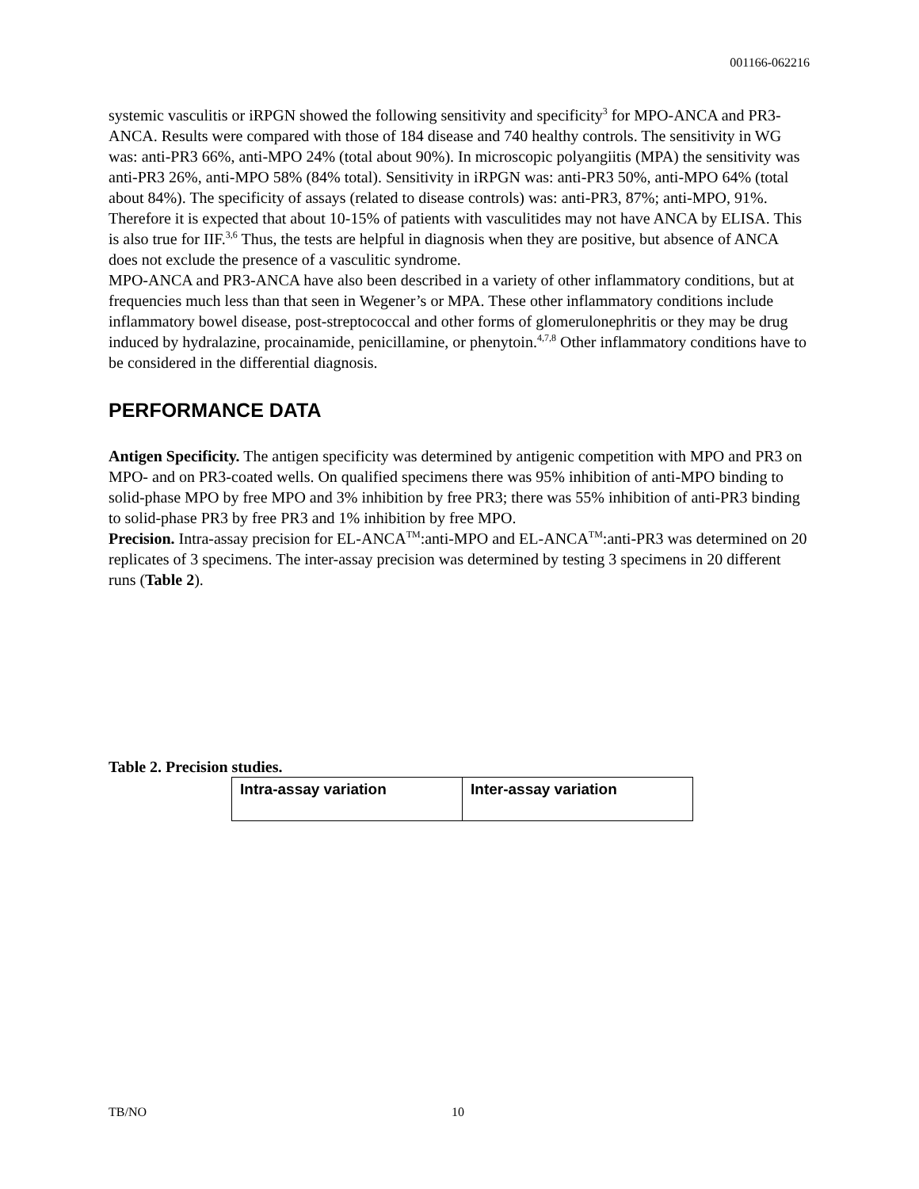001166-062216
systemic vasculitis or iRPGN showed the following sensitivity and specificity<sup>3</sup> for MPO-ANCA and PR3-ANCA. Results were compared with those of 184 disease and 740 healthy controls. The sensitivity in WG was: anti-PR3 66%, anti-MPO 24% (total about 90%). In microscopic polyangiitis (MPA) the sensitivity was anti-PR3 26%, anti-MPO 58% (84% total). Sensitivity in iRPGN was: anti-PR3 50%, anti-MPO 64% (total about 84%). The specificity of assays (related to disease controls) was: anti-PR3, 87%; anti-MPO, 91%. Therefore it is expected that about 10-15% of patients with vasculitides may not have ANCA by ELISA. This is also true for IIF.<sup>3,6</sup> Thus, the tests are helpful in diagnosis when they are positive, but absence of ANCA does not exclude the presence of a vasculitic syndrome.
MPO-ANCA and PR3-ANCA have also been described in a variety of other inflammatory conditions, but at frequencies much less than that seen in Wegener’s or MPA. These other inflammatory conditions include inflammatory bowel disease, post-streptococcal and other forms of glomerulonephritis or they may be drug induced by hydralazine, procainamide, penicillamine, or phenytoin.<sup>4,7,8</sup> Other inflammatory conditions have to be considered in the differential diagnosis.
PERFORMANCE DATA
Antigen Specificity. The antigen specificity was determined by antigenic competition with MPO and PR3 on MPO- and on PR3-coated wells. On qualified specimens there was 95% inhibition of anti-MPO binding to solid-phase MPO by free MPO and 3% inhibition by free PR3; there was 55% inhibition of anti-PR3 binding to solid-phase PR3 by free PR3 and 1% inhibition by free MPO.
Precision. Intra-assay precision for EL-ANCA<sup>TM</sup>:anti-MPO and EL-ANCA<sup>TM</sup>:anti-PR3 was determined on 20 replicates of 3 specimens. The inter-assay precision was determined by testing 3 specimens in 20 different runs (Table 2).
Table 2. Precision studies.
| Intra-assay variation | Inter-assay variation |
TB/NO 10